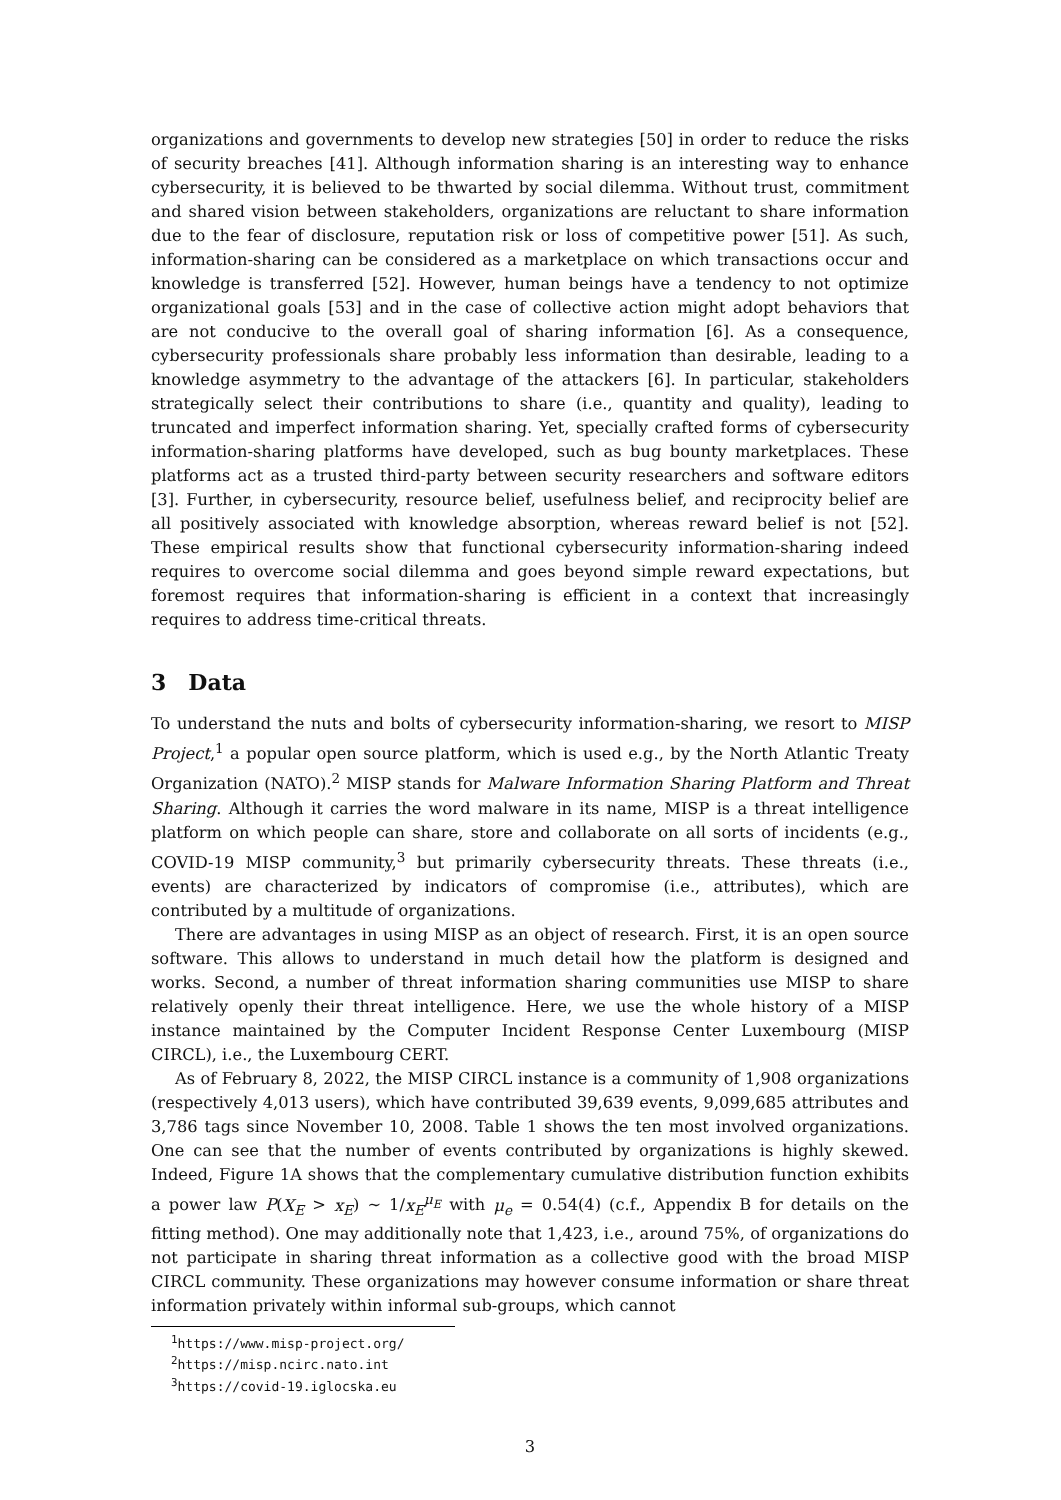organizations and governments to develop new strategies [50] in order to reduce the risks of security breaches [41]. Although information sharing is an interesting way to enhance cybersecurity, it is believed to be thwarted by social dilemma. Without trust, commitment and shared vision between stakeholders, organizations are reluctant to share information due to the fear of disclosure, reputation risk or loss of competitive power [51]. As such, information-sharing can be considered as a marketplace on which transactions occur and knowledge is transferred [52]. However, human beings have a tendency to not optimize organizational goals [53] and in the case of collective action might adopt behaviors that are not conducive to the overall goal of sharing information [6]. As a consequence, cybersecurity professionals share probably less information than desirable, leading to a knowledge asymmetry to the advantage of the attackers [6]. In particular, stakeholders strategically select their contributions to share (i.e., quantity and quality), leading to truncated and imperfect information sharing. Yet, specially crafted forms of cybersecurity information-sharing platforms have developed, such as bug bounty marketplaces. These platforms act as a trusted third-party between security researchers and software editors [3]. Further, in cybersecurity, resource belief, usefulness belief, and reciprocity belief are all positively associated with knowledge absorption, whereas reward belief is not [52]. These empirical results show that functional cybersecurity information-sharing indeed requires to overcome social dilemma and goes beyond simple reward expectations, but foremost requires that information-sharing is efficient in a context that increasingly requires to address time-critical threats.
3 Data
To understand the nuts and bolts of cybersecurity information-sharing, we resort to MISP Project,<sup>1</sup> a popular open source platform, which is used e.g., by the North Atlantic Treaty Organization (NATO).<sup>2</sup> MISP stands for Malware Information Sharing Platform and Threat Sharing. Although it carries the word malware in its name, MISP is a threat intelligence platform on which people can share, store and collaborate on all sorts of incidents (e.g., COVID-19 MISP community,<sup>3</sup> but primarily cybersecurity threats. These threats (i.e., events) are characterized by indicators of compromise (i.e., attributes), which are contributed by a multitude of organizations.
There are advantages in using MISP as an object of research. First, it is an open source software. This allows to understand in much detail how the platform is designed and works. Second, a number of threat information sharing communities use MISP to share relatively openly their threat intelligence. Here, we use the whole history of a MISP instance maintained by the Computer Incident Response Center Luxembourg (MISP CIRCL), i.e., the Luxembourg CERT.
As of February 8, 2022, the MISP CIRCL instance is a community of 1,908 organizations (respectively 4,013 users), which have contributed 39,639 events, 9,099,685 attributes and 3,786 tags since November 10, 2008. Table 1 shows the ten most involved organizations. One can see that the number of events contributed by organizations is highly skewed. Indeed, Figure 1A shows that the complementary cumulative distribution function exhibits a power law P(X<sub>E</sub> > x<sub>E</sub>) ∼ 1/x<sub>E</sub><sup>μ<sub>E</sub></sup> with μ<sub>e</sub> = 0.54(4) (c.f., Appendix B for details on the fitting method). One may additionally note that 1,423, i.e., around 75%, of organizations do not participate in sharing threat information as a collective good with the broad MISP CIRCL community. These organizations may however consume information or share threat information privately within informal sub-groups, which cannot
<sup>1</sup> https://www.misp-project.org/
<sup>2</sup> https://misp.ncirc.nato.int
<sup>3</sup> https://covid-19.iglocska.eu
3